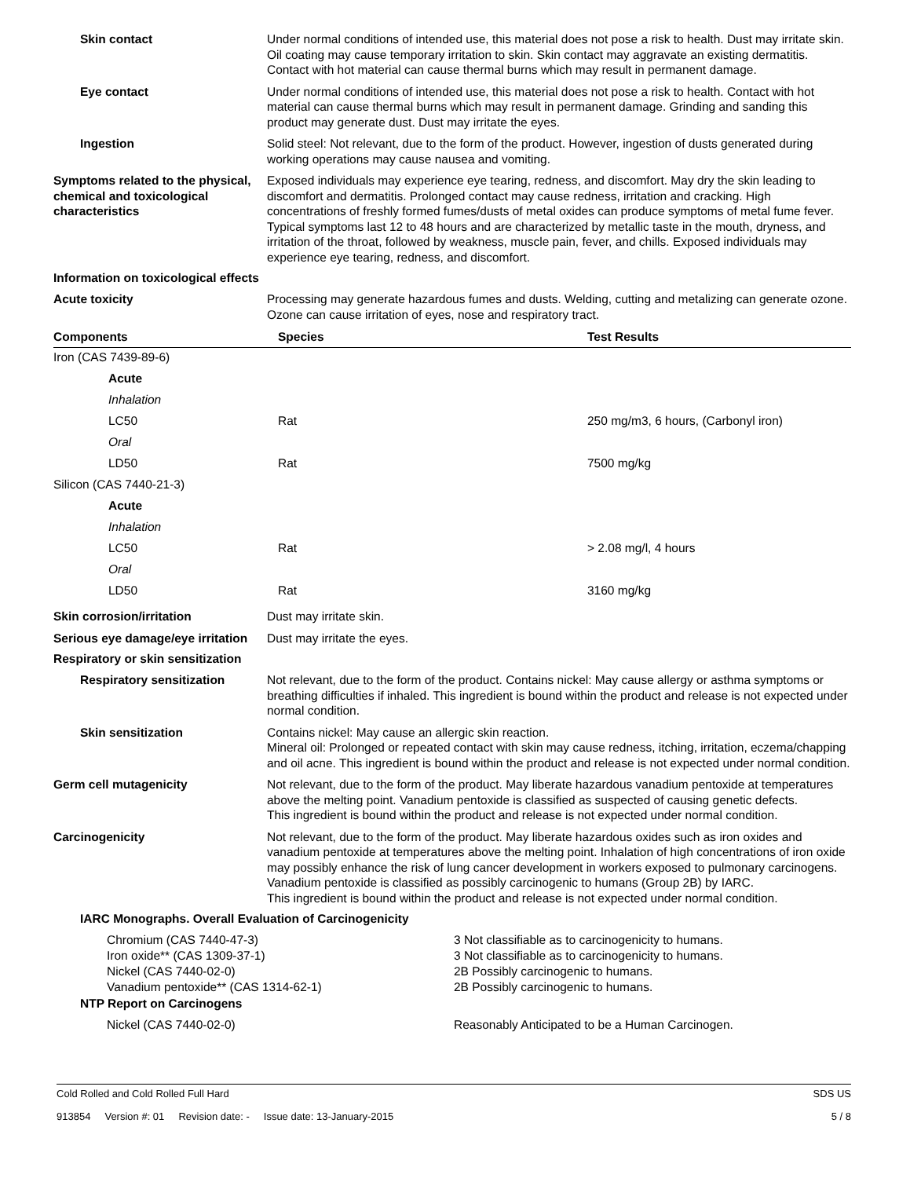Skin contact Under normal conditions of intended use, this material does not pose a risk to health. Dust may irritate skin. Oil coating may cause temporary irritation to skin. Skin contact may aggravate an existing dermatitis. Contact with hot material can cause thermal burns which may result in permanent damage.
Eye contact Under normal conditions of intended use, this material does not pose a risk to health. Contact with hot material can cause thermal burns which may result in permanent damage. Grinding and sanding this product may generate dust. Dust may irritate the eyes.
Ingestion Solid steel: Not relevant, due to the form of the product. However, ingestion of dusts generated during working operations may cause nausea and vomiting.
Symptoms related to the physical, chemical and toxicological characteristics
Exposed individuals may experience eye tearing, redness, and discomfort. May dry the skin leading to discomfort and dermatitis. Prolonged contact may cause redness, irritation and cracking. High concentrations of freshly formed fumes/dusts of metal oxides can produce symptoms of metal fume fever. Typical symptoms last 12 to 48 hours and are characterized by metallic taste in the mouth, dryness, and irritation of the throat, followed by weakness, muscle pain, fever, and chills. Exposed individuals may experience eye tearing, redness, and discomfort.
Information on toxicological effects
Acute toxicity Processing may generate hazardous fumes and dusts. Welding, cutting and metalizing can generate ozone. Ozone can cause irritation of eyes, nose and respiratory tract.
| Components | Species | Test Results |
| --- | --- | --- |
| Iron (CAS 7439-89-6) | | |
| Acute | | |
| Inhalation | | |
| LC50 | Rat | 250 mg/m3, 6 hours, (Carbonyl iron) |
| Oral | | |
| LD50 | Rat | 7500 mg/kg |
| Silicon (CAS 7440-21-3) | | |
| Acute | | |
| Inhalation | | |
| LC50 | Rat | > 2.08 mg/l, 4 hours |
| Oral | | |
| LD50 | Rat | 3160 mg/kg |
Skin corrosion/irritation Dust may irritate skin.
Serious eye damage/eye irritation
Dust may irritate the eyes.
Respiratory or skin sensitization
Respiratory sensitization Not relevant, due to the form of the product. Contains nickel: May cause allergy or asthma symptoms or breathing difficulties if inhaled. This ingredient is bound within the product and release is not expected under normal condition.
Skin sensitization Contains nickel: May cause an allergic skin reaction.
Mineral oil: Prolonged or repeated contact with skin may cause redness, itching, irritation, eczema/chapping and oil acne. This ingredient is bound within the product and release is not expected under normal condition.
Germ cell mutagenicity Not relevant, due to the form of the product. May liberate hazardous vanadium pentoxide at temperatures above the melting point. Vanadium pentoxide is classified as suspected of causing genetic defects.
This ingredient is bound within the product and release is not expected under normal condition.
Carcinogenicity Not relevant, due to the form of the product. May liberate hazardous oxides such as iron oxides and vanadium pentoxide at temperatures above the melting point. Inhalation of high concentrations of iron oxide may possibly enhance the risk of lung cancer development in workers exposed to pulmonary carcinogens. Vanadium pentoxide is classified as possibly carcinogenic to humans (Group 2B) by IARC.
This ingredient is bound within the product and release is not expected under normal condition.
IARC Monographs. Overall Evaluation of Carcinogenicity
Chromium (CAS 7440-47-3) 3 Not classifiable as to carcinogenicity to humans.
Iron oxide** (CAS 1309-37-1) 3 Not classifiable as to carcinogenicity to humans.
Nickel (CAS 7440-02-0) 2B Possibly carcinogenic to humans.
Vanadium pentoxide** (CAS 1314-62-1) 2B Possibly carcinogenic to humans.
NTP Report on Carcinogens
Nickel (CAS 7440-02-0) Reasonably Anticipated to be a Human Carcinogen.
Cold Rolled and Cold Rolled Full Hard SDS US
913854 Version #: 01 Revision date: - Issue date: 13-January-2015 5 / 8